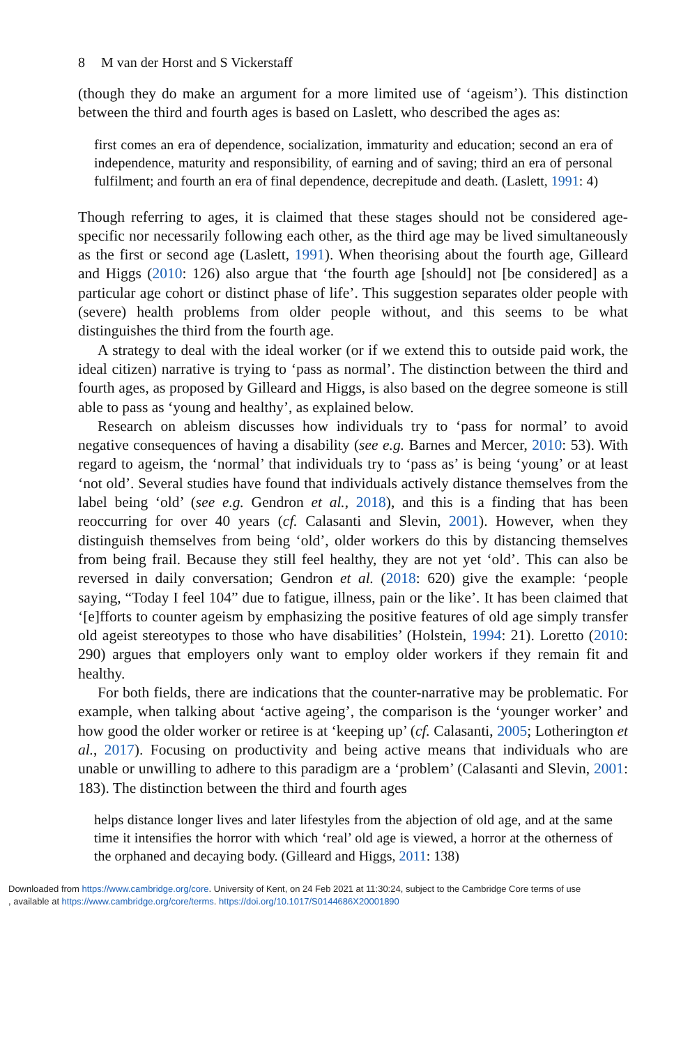8 M van der Horst and S Vickerstaff
(though they do make an argument for a more limited use of ‘ageism’). This distinction between the third and fourth ages is based on Laslett, who described the ages as:
first comes an era of dependence, socialization, immaturity and education; second an era of independence, maturity and responsibility, of earning and of saving; third an era of personal fulfilment; and fourth an era of final dependence, decrepitude and death. (Laslett, 1991: 4)
Though referring to ages, it is claimed that these stages should not be considered age-specific nor necessarily following each other, as the third age may be lived simultaneously as the first or second age (Laslett, 1991). When theorising about the fourth age, Gilleard and Higgs (2010: 126) also argue that ‘the fourth age [should] not [be considered] as a particular age cohort or distinct phase of life’. This suggestion separates older people with (severe) health problems from older people without, and this seems to be what distinguishes the third from the fourth age.
A strategy to deal with the ideal worker (or if we extend this to outside paid work, the ideal citizen) narrative is trying to ‘pass as normal’. The distinction between the third and fourth ages, as proposed by Gilleard and Higgs, is also based on the degree someone is still able to pass as ‘young and healthy’, as explained below.
Research on ableism discusses how individuals try to ‘pass for normal’ to avoid negative consequences of having a disability (see e.g. Barnes and Mercer, 2010: 53). With regard to ageism, the ‘normal’ that individuals try to ‘pass as’ is being ‘young’ or at least ‘not old’. Several studies have found that individuals actively distance themselves from the label being ‘old’ (see e.g. Gendron et al., 2018), and this is a finding that has been reoccurring for over 40 years (cf. Calasanti and Slevin, 2001). However, when they distinguish themselves from being ‘old’, older workers do this by distancing themselves from being frail. Because they still feel healthy, they are not yet ‘old’. This can also be reversed in daily conversation; Gendron et al. (2018: 620) give the example: ‘people saying, “Today I feel 104” due to fatigue, illness, pain or the like’. It has been claimed that ‘[e]fforts to counter ageism by emphasizing the positive features of old age simply transfer old ageist stereotypes to those who have disabilities’ (Holstein, 1994: 21). Loretto (2010: 290) argues that employers only want to employ older workers if they remain fit and healthy.
For both fields, there are indications that the counter-narrative may be problematic. For example, when talking about ‘active ageing’, the comparison is the ‘younger worker’ and how good the older worker or retiree is at ‘keeping up’ (cf. Calasanti, 2005; Lotherington et al., 2017). Focusing on productivity and being active means that individuals who are unable or unwilling to adhere to this paradigm are a ‘problem’ (Calasanti and Slevin, 2001: 183). The distinction between the third and fourth ages
helps distance longer lives and later lifestyles from the abjection of old age, and at the same time it intensifies the horror with which ‘real’ old age is viewed, a horror at the otherness of the orphaned and decaying body. (Gilleard and Higgs, 2011: 138)
Downloaded from https://www.cambridge.org/core. University of Kent, on 24 Feb 2021 at 11:30:24, subject to the Cambridge Core terms of use
, available at https://www.cambridge.org/core/terms. https://doi.org/10.1017/S0144686X20001890